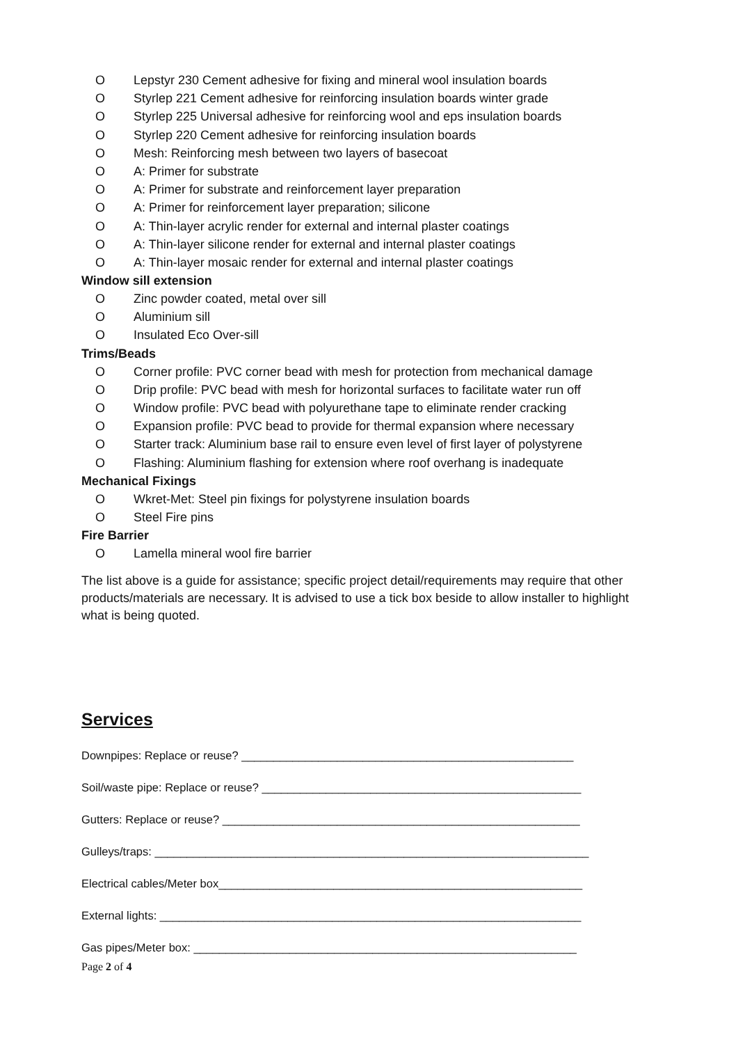O Lepstyr 230 Cement adhesive for fixing and mineral wool insulation boards
O Styrlep 221 Cement adhesive for reinforcing insulation boards winter grade
O Styrlep 225 Universal adhesive for reinforcing wool and eps insulation boards
O Styrlep 220 Cement adhesive for reinforcing insulation boards
O Mesh: Reinforcing mesh between two layers of basecoat
O A: Primer for substrate
O A: Primer for substrate and reinforcement layer preparation
O A: Primer for reinforcement layer preparation; silicone
O A: Thin-layer acrylic render for external and internal plaster coatings
O A: Thin-layer silicone render for external and internal plaster coatings
O A: Thin-layer mosaic render for external and internal plaster coatings
Window sill extension
O Zinc powder coated, metal over sill
O Aluminium sill
O Insulated Eco Over-sill
Trims/Beads
O Corner profile: PVC corner bead with mesh for protection from mechanical damage
O Drip profile: PVC bead with mesh for horizontal surfaces to facilitate water run off
O Window profile: PVC bead with polyurethane tape to eliminate render cracking
O Expansion profile: PVC bead to provide for thermal expansion where necessary
O Starter track: Aluminium base rail to ensure even level of first layer of polystyrene
O Flashing: Aluminium flashing for extension where roof overhang is inadequate
Mechanical Fixings
O Wkret-Met: Steel pin fixings for polystyrene insulation boards
O Steel Fire pins
Fire Barrier
O Lamella mineral wool fire barrier
The list above is a guide for assistance; specific project detail/requirements may require that other products/materials are necessary. It is advised to use a tick box beside to allow installer to highlight what is being quoted.
Services
Downpipes: Replace or reuse? ____________________________________________________
Soil/waste pipe: Replace or reuse? __________________________________________________
Gutters: Replace or reuse? ________________________________________________________
Gulleys/traps: ____________________________________________________________________
Electrical cables/Meter box_________________________________________________________
External lights: __________________________________________________________________
Gas pipes/Meter box: ____________________________________________________________
Page 2 of 4